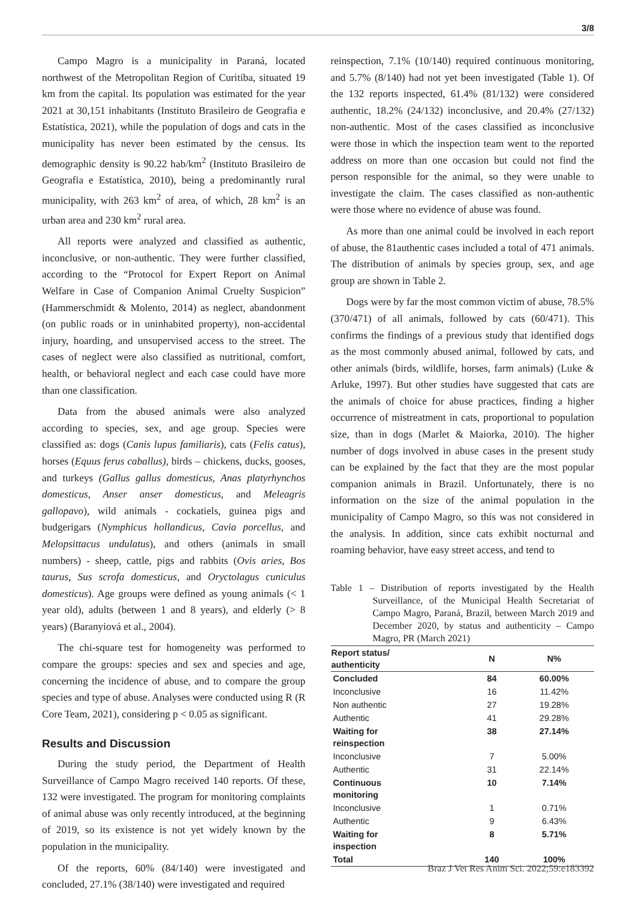3/8
Campo Magro is a municipality in Paraná, located northwest of the Metropolitan Region of Curitiba, situated 19 km from the capital. Its population was estimated for the year 2021 at 30,151 inhabitants (Instituto Brasileiro de Geografia e Estatística, 2021), while the population of dogs and cats in the municipality has never been estimated by the census. Its demographic density is 90.22 hab/km<sup>2</sup> (Instituto Brasileiro de Geografia e Estatística, 2010), being a predominantly rural municipality, with 263 km<sup>2</sup> of area, of which, 28 km<sup>2</sup> is an urban area and 230 km<sup>2</sup> rural area.
All reports were analyzed and classified as authentic, inconclusive, or non-authentic. They were further classified, according to the “Protocol for Expert Report on Animal Welfare in Case of Companion Animal Cruelty Suspicion” (Hammerschmidt & Molento, 2014) as neglect, abandonment (on public roads or in uninhabited property), non-accidental injury, hoarding, and unsupervised access to the street. The cases of neglect were also classified as nutritional, comfort, health, or behavioral neglect and each case could have more than one classification.
Data from the abused animals were also analyzed according to species, sex, and age group. Species were classified as: dogs (Canis lupus familiaris), cats (Felis catus), horses (Equus ferus caballus), birds – chickens, ducks, gooses, and turkeys (Gallus gallus domesticus, Anas platyrhynchos domesticus, Anser anser domesticus, and Meleagris gallopavo), wild animals - cockatiels, guinea pigs and budgerigars (Nymphicus hollandicus, Cavia porcellus, and Melopsittacus undulatus), and others (animals in small numbers) - sheep, cattle, pigs and rabbits (Ovis aries, Bos taurus, Sus scrofa domesticus, and Oryctolagus cuniculus domesticus). Age groups were defined as young animals (< 1 year old), adults (between 1 and 8 years), and elderly (> 8 years) (Baranyiová et al., 2004).
The chi-square test for homogeneity was performed to compare the groups: species and sex and species and age, concerning the incidence of abuse, and to compare the group species and type of abuse. Analyses were conducted using R (R Core Team, 2021), considering p < 0.05 as significant.
Results and Discussion
During the study period, the Department of Health Surveillance of Campo Magro received 140 reports. Of these, 132 were investigated. The program for monitoring complaints of animal abuse was only recently introduced, at the beginning of 2019, so its existence is not yet widely known by the population in the municipality.
Of the reports, 60% (84/140) were investigated and concluded, 27.1% (38/140) were investigated and required
reinspection, 7.1% (10/140) required continuous monitoring, and 5.7% (8/140) had not yet been investigated (Table 1). Of the 132 reports inspected, 61.4% (81/132) were considered authentic, 18.2% (24/132) inconclusive, and 20.4% (27/132) non-authentic. Most of the cases classified as inconclusive were those in which the inspection team went to the reported address on more than one occasion but could not find the person responsible for the animal, so they were unable to investigate the claim. The cases classified as non-authentic were those where no evidence of abuse was found.
As more than one animal could be involved in each report of abuse, the 81authentic cases included a total of 471 animals. The distribution of animals by species group, sex, and age group are shown in Table 2.
Dogs were by far the most common victim of abuse, 78.5% (370/471) of all animals, followed by cats (60/471). This confirms the findings of a previous study that identified dogs as the most commonly abused animal, followed by cats, and other animals (birds, wildlife, horses, farm animals) (Luke & Arluke, 1997). But other studies have suggested that cats are the animals of choice for abuse practices, finding a higher occurrence of mistreatment in cats, proportional to population size, than in dogs (Marlet & Maiorka, 2010). The higher number of dogs involved in abuse cases in the present study can be explained by the fact that they are the most popular companion animals in Brazil. Unfortunately, there is no information on the size of the animal population in the municipality of Campo Magro, so this was not considered in the analysis. In addition, since cats exhibit nocturnal and roaming behavior, have easy street access, and tend to
Table 1 – Distribution of reports investigated by the Health Surveillance, of the Municipal Health Secretariat of Campo Magro, Paraná, Brazil, between March 2019 and December 2020, by status and authenticity – Campo Magro, PR (March 2021)
| Report status/ authenticity | N | N% |
| --- | --- | --- |
| Concluded | 84 | 60.00% |
| Inconclusive | 16 | 11.42% |
| Non authentic | 27 | 19.28% |
| Authentic | 41 | 29.28% |
| Waiting for reinspection | 38 | 27.14% |
| Inconclusive | 7 | 5.00% |
| Authentic | 31 | 22.14% |
| Continuous monitoring | 10 | 7.14% |
| Inconclusive | 1 | 0.71% |
| Authentic | 9 | 6.43% |
| Waiting for inspection | 8 | 5.71% |
| Total | 140 | 100% |
Braz J Vet Res Anim Sci. 2022;59:e183392